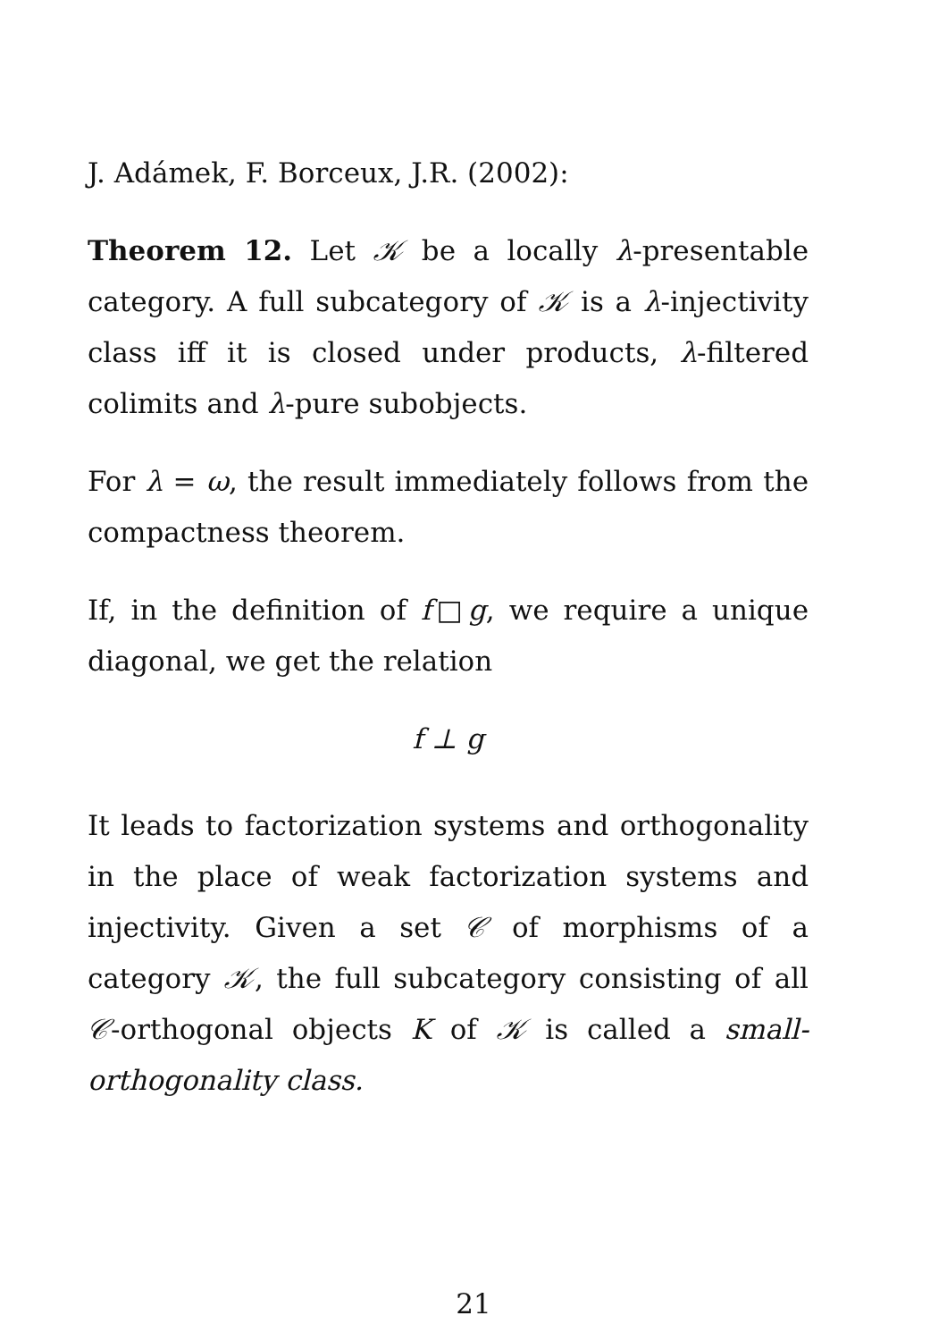J. Adámek, F. Borceux, J.R. (2002):
Theorem 12. Let 𝒦 be a locally λ-presentable category. A full subcategory of 𝒦 is a λ-injectivity class iff it is closed under products, λ-filtered colimits and λ-pure subobjects.
For λ = ω, the result immediately follows from the compactness theorem.
If, in the definition of f□g, we require a unique diagonal, we get the relation
f ⊥ g
It leads to factorization systems and orthogonality in the place of weak factorization systems and injectivity. Given a set 𝒞 of morphisms of a category 𝒦, the full subcategory consisting of all 𝒞-orthogonal objects K of 𝒦 is called a small-orthogonality class.
21